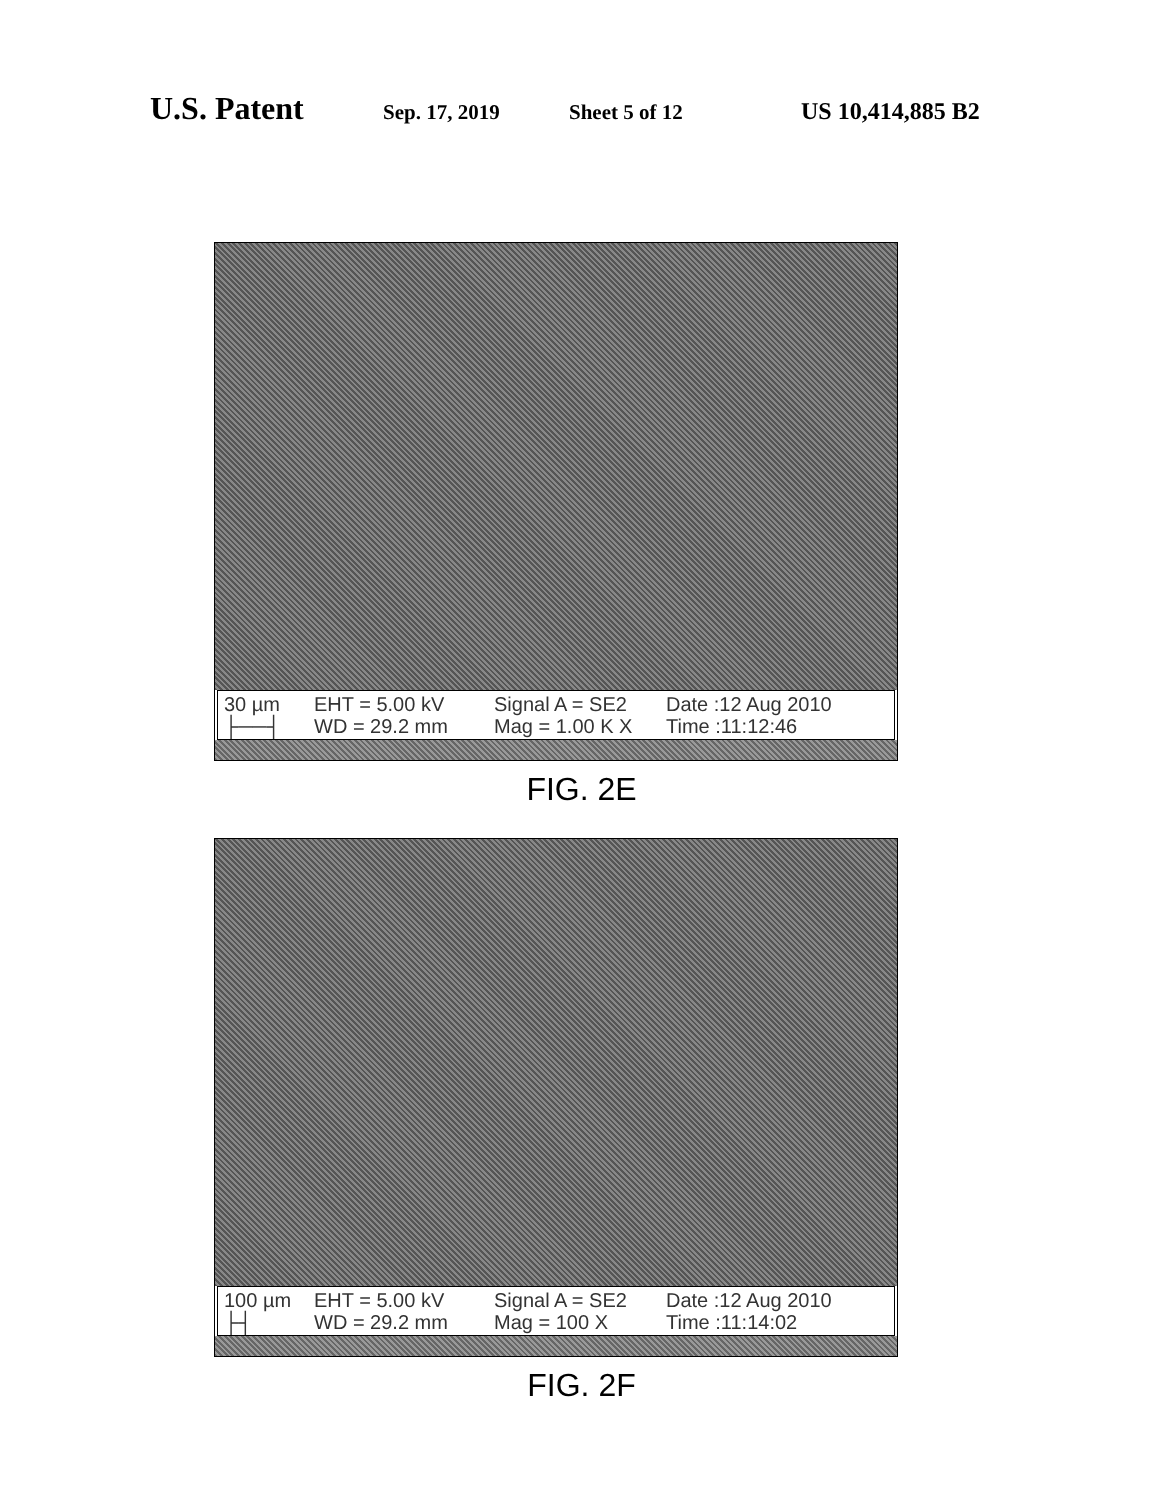U.S. Patent Sep. 17, 2019 Sheet 5 of 12 US 10,414,885 B2
30 µm EHT = 5.00 kV Signal A = SE2 Date :12 Aug 2010 ├──┤ WD = 29.2 mm Mag = 1.00 K X Time :11:12:46
FIG. 2E
100 µm EHT = 5.00 kV Signal A = SE2 Date :12 Aug 2010 ├┤ WD = 29.2 mm Mag = 100 X Time :11:14:02
FIG. 2F